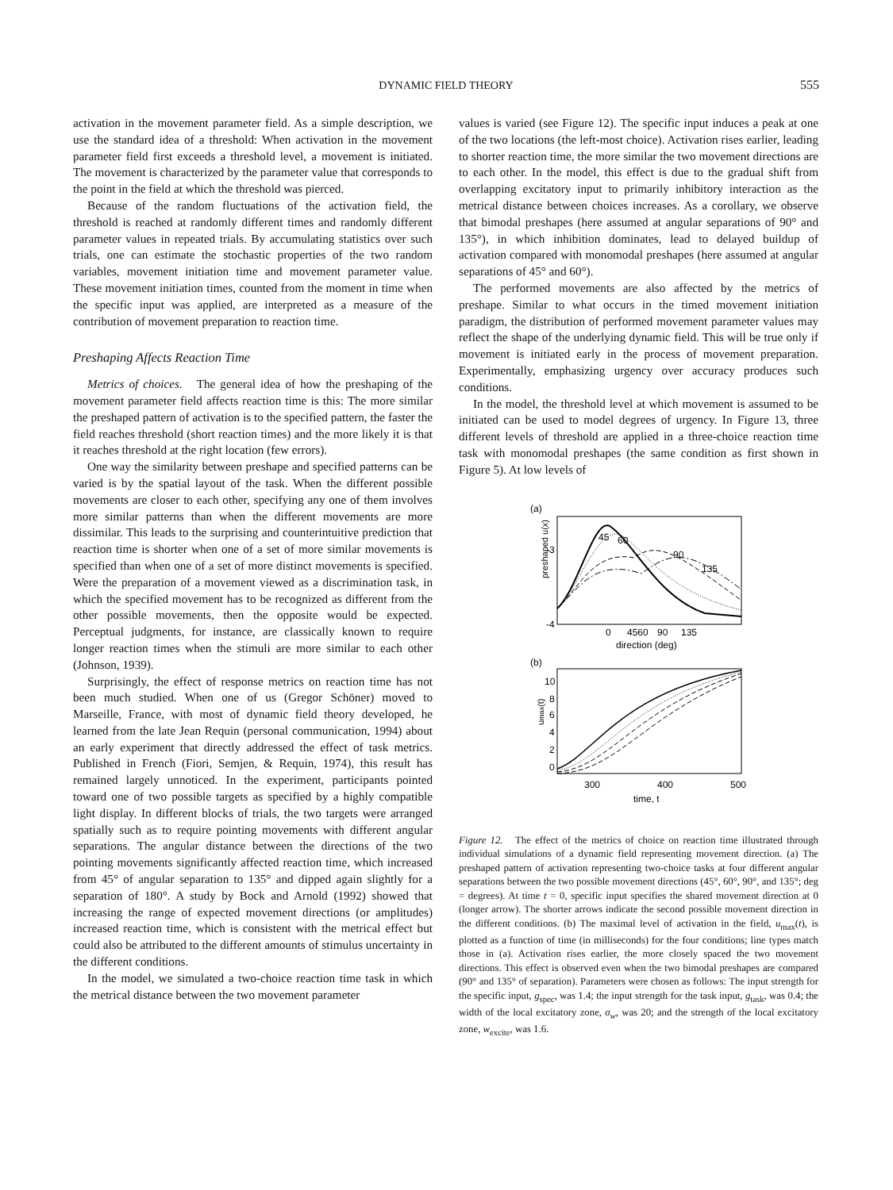DYNAMIC FIELD THEORY
555
activation in the movement parameter field. As a simple description, we use the standard idea of a threshold: When activation in the movement parameter field first exceeds a threshold level, a movement is initiated. The movement is characterized by the parameter value that corresponds to the point in the field at which the threshold was pierced.
Because of the random fluctuations of the activation field, the threshold is reached at randomly different times and randomly different parameter values in repeated trials. By accumulating statistics over such trials, one can estimate the stochastic properties of the two random variables, movement initiation time and movement parameter value. These movement initiation times, counted from the moment in time when the specific input was applied, are interpreted as a measure of the contribution of movement preparation to reaction time.
Preshaping Affects Reaction Time
Metrics of choices. The general idea of how the preshaping of the movement parameter field affects reaction time is this: The more similar the preshaped pattern of activation is to the specified pattern, the faster the field reaches threshold (short reaction times) and the more likely it is that it reaches threshold at the right location (few errors).
One way the similarity between preshape and specified patterns can be varied is by the spatial layout of the task. When the different possible movements are closer to each other, specifying any one of them involves more similar patterns than when the different movements are more dissimilar. This leads to the surprising and counterintuitive prediction that reaction time is shorter when one of a set of more similar movements is specified than when one of a set of more distinct movements is specified. Were the preparation of a movement viewed as a discrimination task, in which the specified movement has to be recognized as different from the other possible movements, then the opposite would be expected. Perceptual judgments, for instance, are classically known to require longer reaction times when the stimuli are more similar to each other (Johnson, 1939).
Surprisingly, the effect of response metrics on reaction time has not been much studied. When one of us (Gregor Schöner) moved to Marseille, France, with most of dynamic field theory developed, he learned from the late Jean Requin (personal communication, 1994) about an early experiment that directly addressed the effect of task metrics. Published in French (Fiori, Semjen, & Requin, 1974), this result has remained largely unnoticed. In the experiment, participants pointed toward one of two possible targets as specified by a highly compatible light display. In different blocks of trials, the two targets were arranged spatially such as to require pointing movements with different angular separations. The angular distance between the directions of the two pointing movements significantly affected reaction time, which increased from 45° of angular separation to 135° and dipped again slightly for a separation of 180°. A study by Bock and Arnold (1992) showed that increasing the range of expected movement directions (or amplitudes) increased reaction time, which is consistent with the metrical effect but could also be attributed to the different amounts of stimulus uncertainty in the different conditions.
In the model, we simulated a two-choice reaction time task in which the metrical distance between the two movement parameter
values is varied (see Figure 12). The specific input induces a peak at one of the two locations (the left-most choice). Activation rises earlier, leading to shorter reaction time, the more similar the two movement directions are to each other. In the model, this effect is due to the gradual shift from overlapping excitatory input to primarily inhibitory interaction as the metrical distance between choices increases. As a corollary, we observe that bimodal preshapes (here assumed at angular separations of 90° and 135°), in which inhibition dominates, lead to delayed buildup of activation compared with monomodal preshapes (here assumed at angular separations of 45° and 60°).
The performed movements are also affected by the metrics of preshape. Similar to what occurs in the timed movement initiation paradigm, the distribution of performed movement parameter values may reflect the shape of the underlying dynamic field. This will be true only if movement is initiated early in the process of movement preparation. Experimentally, emphasizing urgency over accuracy produces such conditions.
In the model, the threshold level at which movement is assumed to be initiated can be used to model degrees of urgency. In Figure 13, three different levels of threshold are applied in a three-choice reaction time task with monomodal preshapes (the same condition as first shown in Figure 5). At low levels of
(a)
preshaped u(x)
-3
-4
45
60
90
135
0
4560
90
135
direction (deg)
(b)
umax(t)
10
8
6
4
2
0
300
400
500
time, t
Figure 12. The effect of the metrics of choice on reaction time illustrated through individual simulations of a dynamic field representing movement direction. (a) The preshaped pattern of activation representing two-choice tasks at four different angular separations between the two possible movement directions (45°, 60°, 90°, and 135°; deg = degrees). At time t = 0, specific input specifies the shared movement direction at 0 (longer arrow). The shorter arrows indicate the second possible movement direction in the different conditions. (b) The maximal level of activation in the field, u<sub>max</sub>(t), is plotted as a function of time (in milliseconds) for the four conditions; line types match those in (a). Activation rises earlier, the more closely spaced the two movement directions. This effect is observed even when the two bimodal preshapes are compared (90° and 135° of separation). Parameters were chosen as follows: The input strength for the specific input, g<sub>spec</sub>, was 1.4; the input strength for the task input, g<sub>task</sub>, was 0.4; the width of the local excitatory zone, σ<sub>w</sub>, was 20; and the strength of the local excitatory zone, w<sub>excite</sub>, was 1.6.